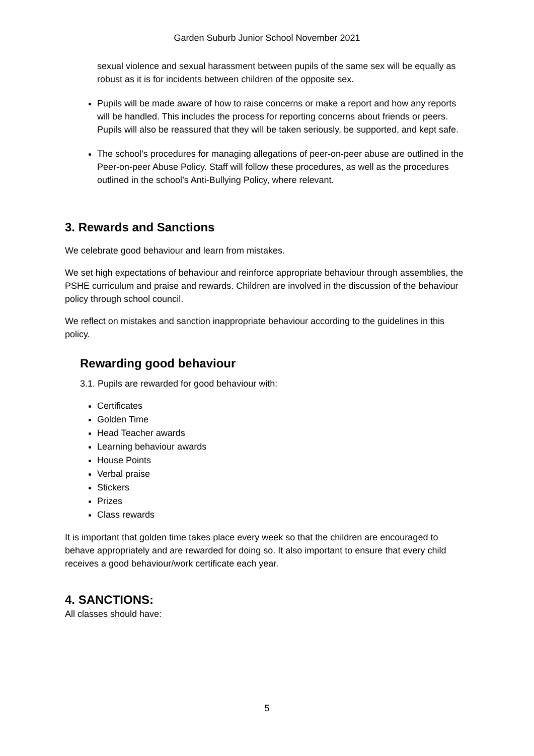Garden Suburb Junior School November 2021
sexual violence and sexual harassment between pupils of the same sex will be equally as robust as it is for incidents between children of the opposite sex.
Pupils will be made aware of how to raise concerns or make a report and how any reports will be handled. This includes the process for reporting concerns about friends or peers. Pupils will also be reassured that they will be taken seriously, be supported, and kept safe.
The school’s procedures for managing allegations of peer-on-peer abuse are outlined in the Peer-on-peer Abuse Policy. Staff will follow these procedures, as well as the procedures outlined in the school’s Anti-Bullying Policy, where relevant.
3. Rewards and Sanctions
We celebrate good behaviour and learn from mistakes.
We set high expectations of behaviour and reinforce appropriate behaviour through assemblies, the PSHE curriculum and praise and rewards. Children are involved in the discussion of the behaviour policy through school council.
We reflect on mistakes and sanction inappropriate behaviour according to the guidelines in this policy.
Rewarding good behaviour
3.1. Pupils are rewarded for good behaviour with:
Certificates
Golden Time
Head Teacher awards
Learning behaviour awards
House Points
Verbal praise
Stickers
Prizes
Class rewards
It is important that golden time takes place every week so that the children are encouraged to behave appropriately and are rewarded for doing so. It also important to ensure that every child receives a good behaviour/work certificate each year.
4. SANCTIONS:
All classes should have:
5